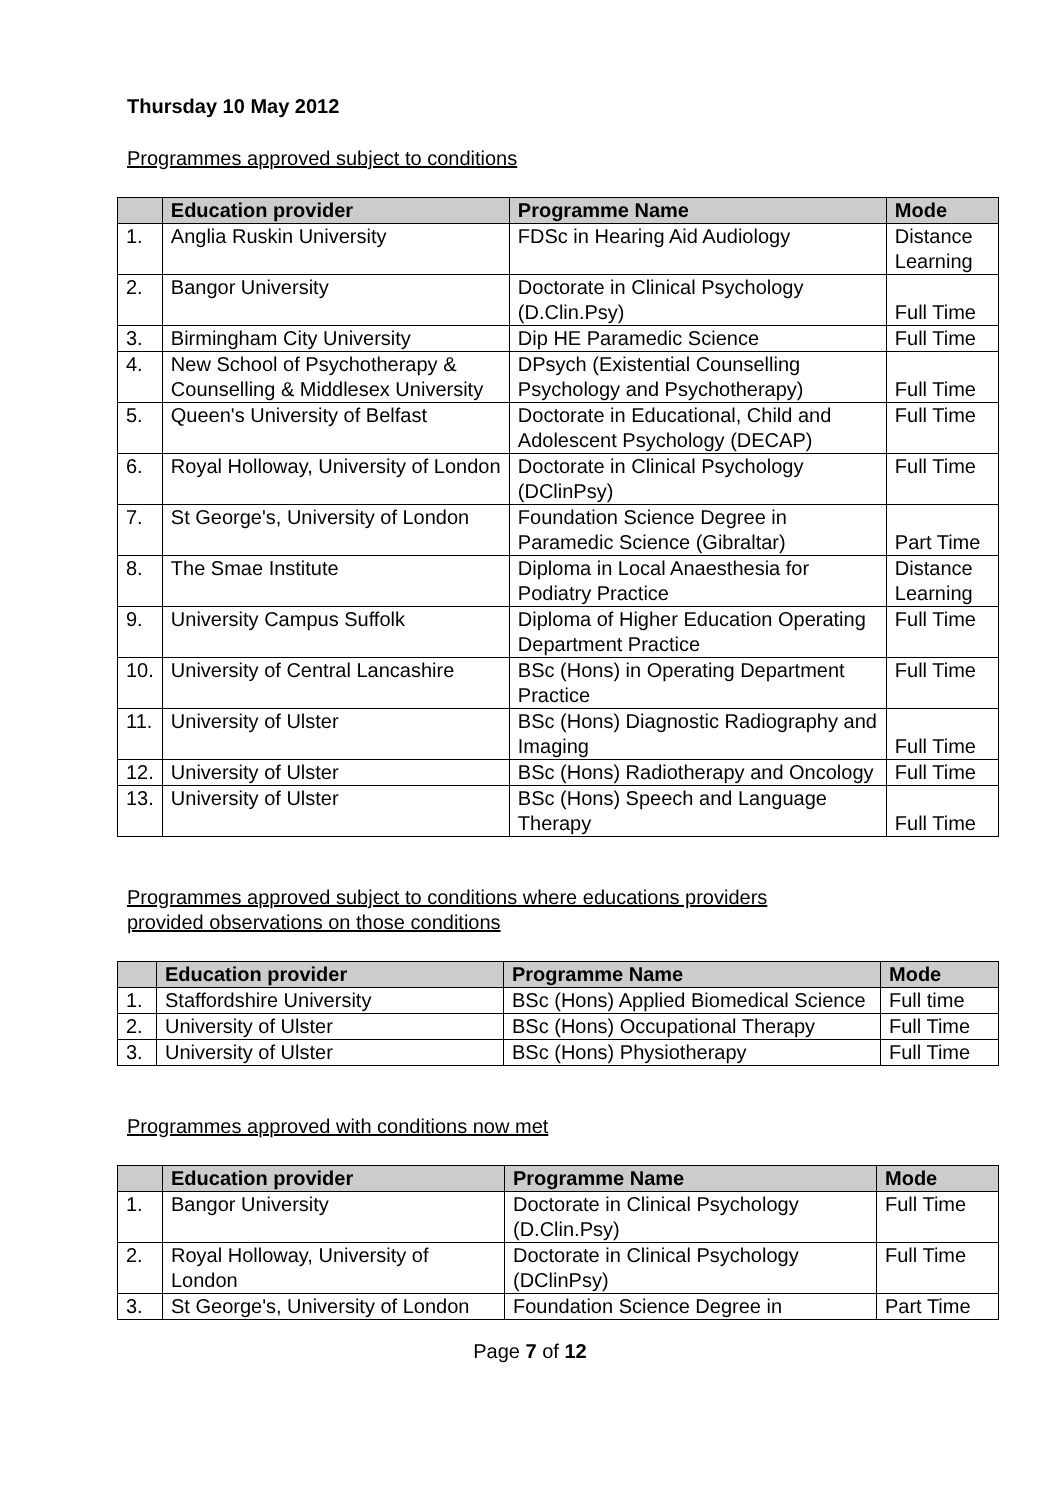Thursday 10 May 2012
Programmes approved subject to conditions
| | Education provider | Programme Name | Mode |
| --- | --- | --- | --- |
| 1. | Anglia Ruskin University | FDSc in Hearing Aid Audiology | Distance Learning |
| 2. | Bangor University | Doctorate in Clinical Psychology (D.Clin.Psy) | Full Time |
| 3. | Birmingham City University | Dip HE Paramedic Science | Full Time |
| 4. | New School of Psychotherapy & Counselling & Middlesex University | DPsych (Existential Counselling Psychology and Psychotherapy) | Full Time |
| 5. | Queen's University of Belfast | Doctorate in Educational, Child and Adolescent Psychology (DECAP) | Full Time |
| 6. | Royal Holloway, University of London | Doctorate in Clinical Psychology (DClinPsy) | Full Time |
| 7. | St George's, University of London | Foundation Science Degree in Paramedic Science (Gibraltar) | Part Time |
| 8. | The Smae Institute | Diploma in Local Anaesthesia for Podiatry Practice | Distance Learning |
| 9. | University Campus Suffolk | Diploma of Higher Education Operating Department Practice | Full Time |
| 10. | University of Central Lancashire | BSc (Hons) in Operating Department Practice | Full Time |
| 11. | University of Ulster | BSc (Hons) Diagnostic Radiography and Imaging | Full Time |
| 12. | University of Ulster | BSc (Hons) Radiotherapy and Oncology | Full Time |
| 13. | University of Ulster | BSc (Hons) Speech and Language Therapy | Full Time |
Programmes approved subject to conditions where educations providers
provided observations on those conditions
| | Education provider | Programme Name | Mode |
| --- | --- | --- | --- |
| 1. | Staffordshire University | BSc (Hons) Applied Biomedical Science | Full time |
| 2. | University of Ulster | BSc (Hons) Occupational Therapy | Full Time |
| 3. | University of Ulster | BSc (Hons) Physiotherapy | Full Time |
Programmes approved with conditions now met
| | Education provider | Programme Name | Mode |
| --- | --- | --- | --- |
| 1. | Bangor University | Doctorate in Clinical Psychology (D.Clin.Psy) | Full Time |
| 2. | Royal Holloway, University of London | Doctorate in Clinical Psychology (DClinPsy) | Full Time |
| 3. | St George's, University of London | Foundation Science Degree in | Part Time |
Page 7 of 12